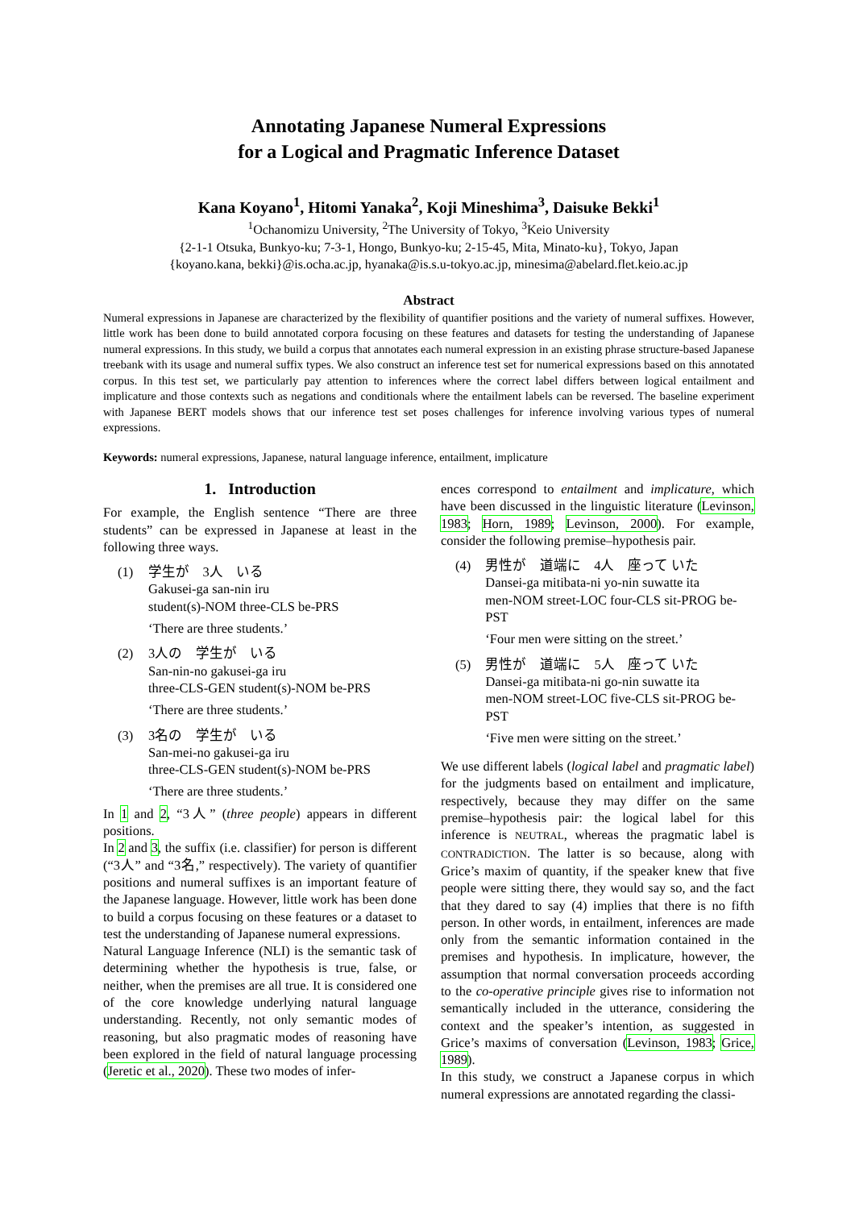Annotating Japanese Numeral Expressions
for a Logical and Pragmatic Inference Dataset
Kana Koyano<sup>1</sup>, Hitomi Yanaka<sup>2</sup>, Koji Mineshima<sup>3</sup>, Daisuke Bekki<sup>1</sup>
<sup>1</sup> Ochanomizu University, <sup>2</sup>The University of Tokyo, <sup>3</sup>Keio University
{2-1-1 Otsuka, Bunkyo-ku; 7-3-1, Hongo, Bunkyo-ku; 2-15-45, Mita, Minato-ku}, Tokyo, Japan
{koyano.kana, bekki}@is.ocha.ac.jp, hyanaka@is.s.u-tokyo.ac.jp, minesima@abelard.flet.keio.ac.jp
Abstract
Numeral expressions in Japanese are characterized by the flexibility of quantifier positions and the variety of numeral suffixes. However, little work has been done to build annotated corpora focusing on these features and datasets for testing the understanding of Japanese numeral expressions. In this study, we build a corpus that annotates each numeral expression in an existing phrase structure-based Japanese treebank with its usage and numeral suffix types. We also construct an inference test set for numerical expressions based on this annotated corpus. In this test set, we particularly pay attention to inferences where the correct label differs between logical entailment and implicature and those contexts such as negations and conditionals where the entailment labels can be reversed. The baseline experiment with Japanese BERT models shows that our inference test set poses challenges for inference involving various types of numeral expressions.
Keywords: numeral expressions, Japanese, natural language inference, entailment, implicature
1. Introduction
For example, the English sentence “There are three students” can be expressed in Japanese at least in the following three ways.
(1) 学生が 3人 いる
Gakusei-ga san-nin iru
student(s)-NOM three-CLS be-PRS
‘There are three students.’
(2) 3人の 学生が いる
San-nin-no gakusei-ga iru
three-CLS-GEN student(s)-NOM be-PRS
‘There are three students.’
(3) 3名の 学生が いる
San-mei-no gakusei-ga iru
three-CLS-GEN student(s)-NOM be-PRS
‘There are three students.’
In 1 and 2, “3人” (three people) appears in different positions.
In 2 and 3, the suffix (i.e. classifier) for person is different (“3人” and “3名,” respectively). The variety of quantifier positions and numeral suffixes is an important feature of the Japanese language. However, little work has been done to build a corpus focusing on these features or a dataset to test the understanding of Japanese numeral expressions.
Natural Language Inference (NLI) is the semantic task of determining whether the hypothesis is true, false, or neither, when the premises are all true. It is considered one of the core knowledge underlying natural language understanding. Recently, not only semantic modes of reasoning, but also pragmatic modes of reasoning have been explored in the field of natural language processing (Jeretic et al., 2020). These two modes of infer-
ences correspond to entailment and implicature, which have been discussed in the linguistic literature (Levinson, 1983; Horn, 1989; Levinson, 2000). For example, consider the following premise–hypothesis pair.
(4) 男性が 道端に 4人 座って いた
Dansei-ga mitibata-ni yo-nin suwatte ita
men-NOM street-LOC four-CLS sit-PROG be-PST
‘Four men were sitting on the street.’
(5) 男性が 道端に 5人 座って いた
Dansei-ga mitibata-ni go-nin suwatte ita
men-NOM street-LOC five-CLS sit-PROG be-PST
‘Five men were sitting on the street.’
We use different labels (logical label and pragmatic label) for the judgments based on entailment and implicature, respectively, because they may differ on the same premise–hypothesis pair: the logical label for this inference is NEUTRAL, whereas the pragmatic label is CONTRADICTION. The latter is so because, along with Grice’s maxim of quantity, if the speaker knew that five people were sitting there, they would say so, and the fact that they dared to say (4) implies that there is no fifth person. In other words, in entailment, inferences are made only from the semantic information contained in the premises and hypothesis. In implicature, however, the assumption that normal conversation proceeds according to the co-operative principle gives rise to information not semantically included in the utterance, considering the context and the speaker’s intention, as suggested in Grice’s maxims of conversation (Levinson, 1983; Grice, 1989).
In this study, we construct a Japanese corpus in which numeral expressions are annotated regarding the classi-